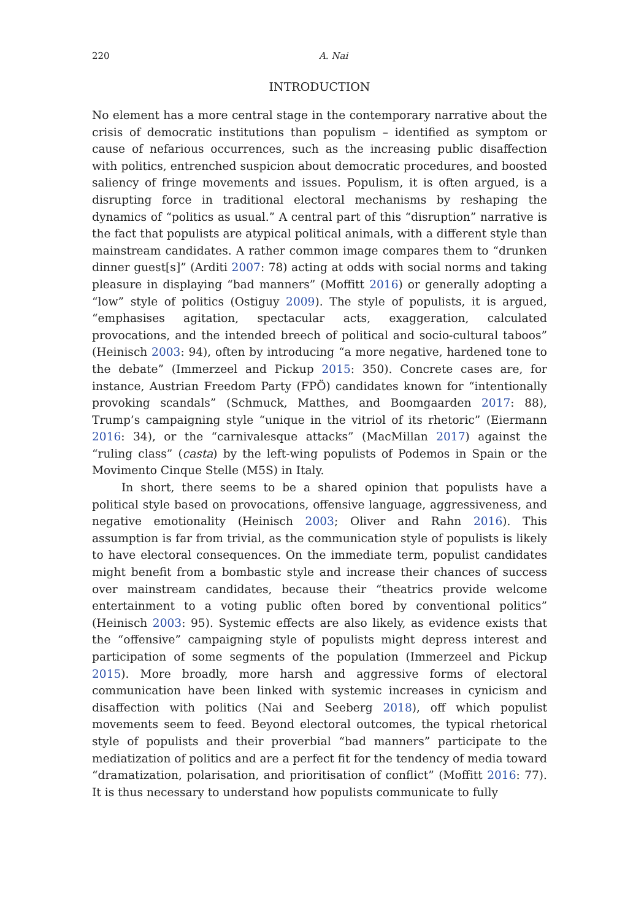220 A. Nai
INTRODUCTION
No element has a more central stage in the contemporary narrative about the crisis of democratic institutions than populism – identified as symptom or cause of nefarious occurrences, such as the increasing public disaffection with politics, entrenched suspicion about democratic procedures, and boosted saliency of fringe movements and issues. Populism, it is often argued, is a disrupting force in traditional electoral mechanisms by reshaping the dynamics of “politics as usual.” A central part of this “disruption” narrative is the fact that populists are atypical political animals, with a different style than mainstream candidates. A rather common image compares them to “drunken dinner guest[s]” (Arditi 2007: 78) acting at odds with social norms and taking pleasure in displaying “bad manners” (Moffitt 2016) or generally adopting a “low” style of politics (Ostiguy 2009). The style of populists, it is argued, “emphasises agitation, spectacular acts, exaggeration, calculated provocations, and the intended breech of political and socio-cultural taboos” (Heinisch 2003: 94), often by introducing “a more negative, hardened tone to the debate” (Immerzeel and Pickup 2015: 350). Concrete cases are, for instance, Austrian Freedom Party (FPÖ) candidates known for “intentionally provoking scandals” (Schmuck, Matthes, and Boomgaarden 2017: 88), Trump’s campaigning style “unique in the vitriol of its rhetoric” (Eiermann 2016: 34), or the “carnivalesque attacks” (MacMillan 2017) against the “ruling class” (casta) by the left-wing populists of Podemos in Spain or the Movimento Cinque Stelle (M5S) in Italy.
In short, there seems to be a shared opinion that populists have a political style based on provocations, offensive language, aggressiveness, and negative emotionality (Heinisch 2003; Oliver and Rahn 2016). This assumption is far from trivial, as the communication style of populists is likely to have electoral consequences. On the immediate term, populist candidates might benefit from a bombastic style and increase their chances of success over mainstream candidates, because their “theatrics provide welcome entertainment to a voting public often bored by conventional politics” (Heinisch 2003: 95). Systemic effects are also likely, as evidence exists that the “offensive” campaigning style of populists might depress interest and participation of some segments of the population (Immerzeel and Pickup 2015). More broadly, more harsh and aggressive forms of electoral communication have been linked with systemic increases in cynicism and disaffection with politics (Nai and Seeberg 2018), off which populist movements seem to feed. Beyond electoral outcomes, the typical rhetorical style of populists and their proverbial “bad manners” participate to the mediatization of politics and are a perfect fit for the tendency of media toward “dramatization, polarisation, and prioritisation of conflict” (Moffitt 2016: 77). It is thus necessary to understand how populists communicate to fully